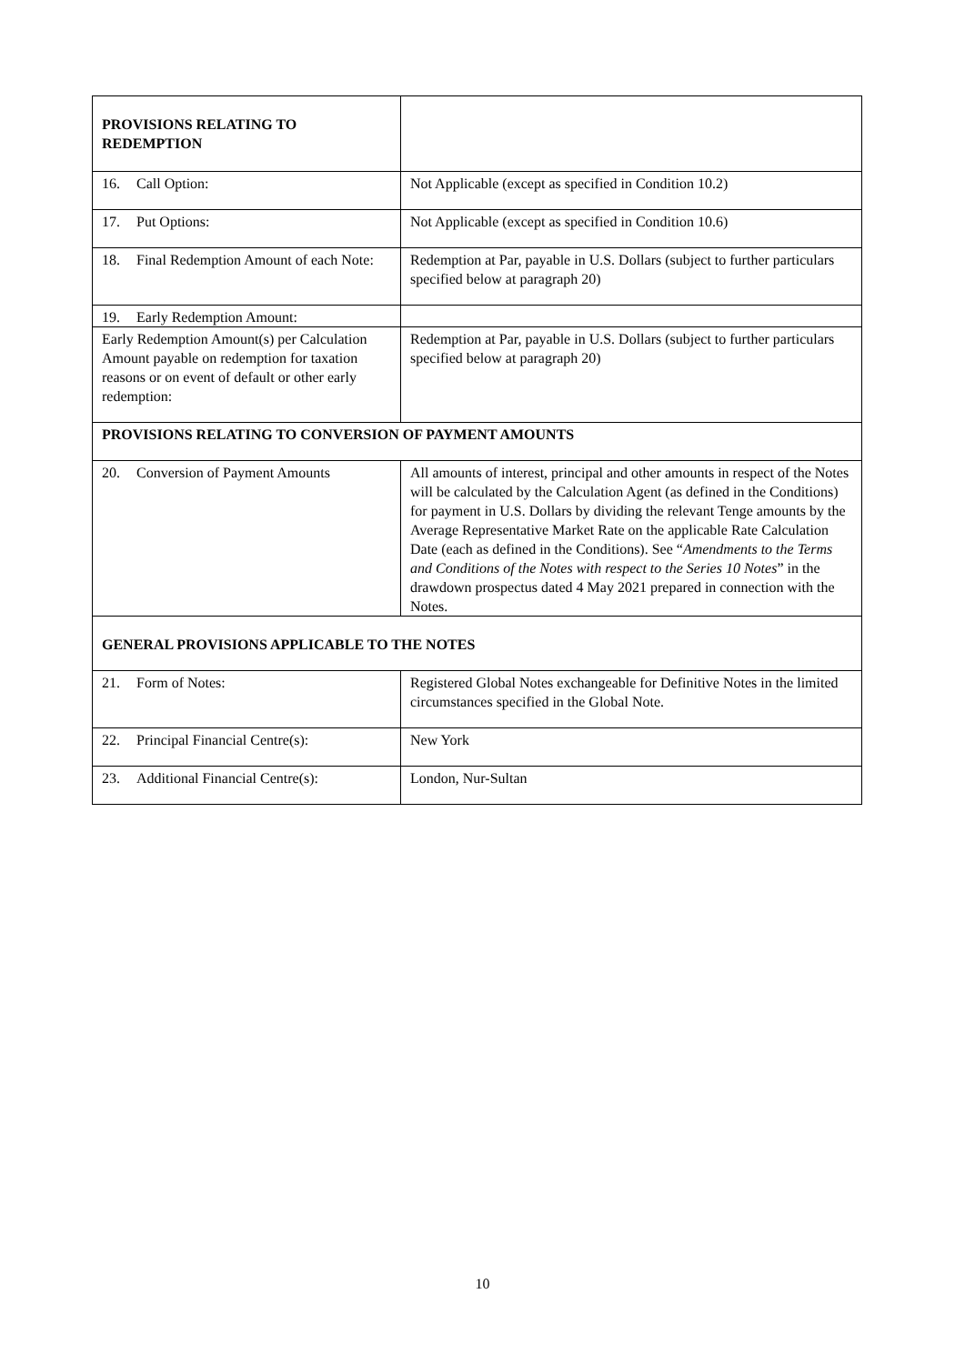| PROVISIONS RELATING TO REDEMPTION | |
| 16. Call Option: | Not Applicable (except as specified in Condition 10.2) |
| 17. Put Options: | Not Applicable (except as specified in Condition 10.6) |
| 18. Final Redemption Amount of each Note: | Redemption at Par, payable in U.S. Dollars (subject to further particulars specified below at paragraph 20) |
| 19. Early Redemption Amount: | |
| Early Redemption Amount(s) per Calculation Amount payable on redemption for taxation reasons or on event of default or other early redemption: | Redemption at Par, payable in U.S. Dollars (subject to further particulars specified below at paragraph 20) |
| PROVISIONS RELATING TO CONVERSION OF PAYMENT AMOUNTS | |
| 20. Conversion of Payment Amounts | All amounts of interest, principal and other amounts in respect of the Notes will be calculated by the Calculation Agent (as defined in the Conditions) for payment in U.S. Dollars by dividing the relevant Tenge amounts by the Average Representative Market Rate on the applicable Rate Calculation Date (each as defined in the Conditions). See “ Amendments to the Terms and Conditions of the Notes with respect to the Series 10 Notes ” in the drawdown prospectus dated 4 May 2021 prepared in connection with the Notes. |
| GENERAL PROVISIONS APPLICABLE TO THE NOTES | |
| 21. Form of Notes: | Registered Global Notes exchangeable for Definitive Notes in the limited circumstances specified in the Global Note. |
| 22. Principal Financial Centre(s): | New York |
| 23. Additional Financial Centre(s): | London, Nur-Sultan |
10